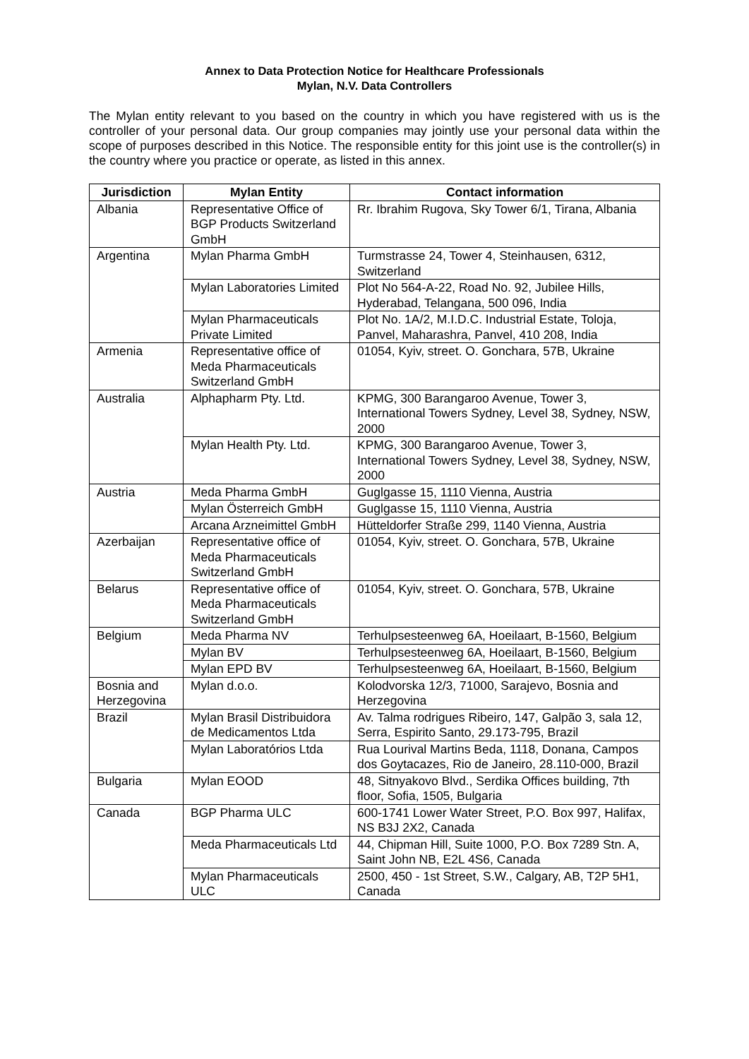Annex to Data Protection Notice for Healthcare Professionals
Mylan, N.V. Data Controllers
The Mylan entity relevant to you based on the country in which you have registered with us is the controller of your personal data. Our group companies may jointly use your personal data within the scope of purposes described in this Notice. The responsible entity for this joint use is the controller(s) in the country where you practice or operate, as listed in this annex.
| Jurisdiction | Mylan Entity | Contact information |
| --- | --- | --- |
| Albania | Representative Office of BGP Products Switzerland GmbH | Rr. Ibrahim Rugova, Sky Tower 6/1, Tirana, Albania |
| Argentina | Mylan Pharma GmbH | Turmstrasse 24, Tower 4, Steinhausen, 6312, Switzerland |
| | Mylan Laboratories Limited | Plot No 564-A-22, Road No. 92, Jubilee Hills, Hyderabad, Telangana, 500 096, India |
| | Mylan Pharmaceuticals Private Limited | Plot No. 1A/2, M.I.D.C. Industrial Estate, Toloja, Panvel, Maharashra, Panvel, 410 208, India |
| Armenia | Representative office of Meda Pharmaceuticals Switzerland GmbH | 01054, Kyiv, street. O. Goncharа, 57B, Ukraine |
| Australia | Alphapharm Pty. Ltd. | KPMG, 300 Barangaroo Avenue, Tower 3, International Towers Sydney, Level 38, Sydney, NSW, 2000 |
| | Mylan Health Pty. Ltd. | KPMG, 300 Barangaroo Avenue, Tower 3, International Towers Sydney, Level 38, Sydney, NSW, 2000 |
| Austria | Meda Pharma GmbH | Guglgasse 15, 1110 Vienna, Austria |
| | Mylan Österreich GmbH | Guglgasse 15, 1110 Vienna, Austria |
| | Arcana Arzneimittel GmbH | Hütteldorfer Straße 299, 1140 Vienna, Austria |
| Azerbaijan | Representative office of Meda Pharmaceuticals Switzerland GmbH | 01054, Kyiv, street. O. Goncharа, 57B, Ukraine |
| Belarus | Representative office of Meda Pharmaceuticals Switzerland GmbH | 01054, Kyiv, street. O. Goncharа, 57B, Ukraine |
| Belgium | Meda Pharma NV | Terhulpsesteenweg 6A, Hoeilaart, B-1560, Belgium |
| | Mylan BV | Terhulpsesteenweg 6A, Hoeilaart, B-1560, Belgium |
| | Mylan EPD BV | Terhulpsesteenweg 6A, Hoeilaart, B-1560, Belgium |
| Bosnia and Herzegovina | Mylan d.o.o. | Kolodvorska 12/3, 71000, Sarajevo, Bosnia and Herzegovina |
| Brazil | Mylan Brasil Distribuidora de Medicamentos Ltda | Av. Talma rodrigues Ribeiro, 147, Galpão 3, sala 12, Serra, Espirito Santo, 29.173-795, Brazil |
| | Mylan Laboratórios Ltda | Rua Lourival Martins Beda, 1118, Donana, Campos dos Goytacazes, Rio de Janeiro, 28.110-000, Brazil |
| Bulgaria | Mylan EOOD | 48, Sitnyakovo Blvd., Serdika Offices building, 7th floor, Sofia, 1505, Bulgaria |
| Canada | BGP Pharma ULC | 600-1741 Lower Water Street, P.O. Box 997, Halifax, NS B3J 2X2, Canada |
| | Meda Pharmaceuticals Ltd | 44, Chipman Hill, Suite 1000, P.O. Box 7289 Stn. A, Saint John NB, E2L 4S6, Canada |
| | Mylan Pharmaceuticals ULC | 2500, 450 - 1st Street, S.W., Calgary, AB, T2P 5H1, Canada |